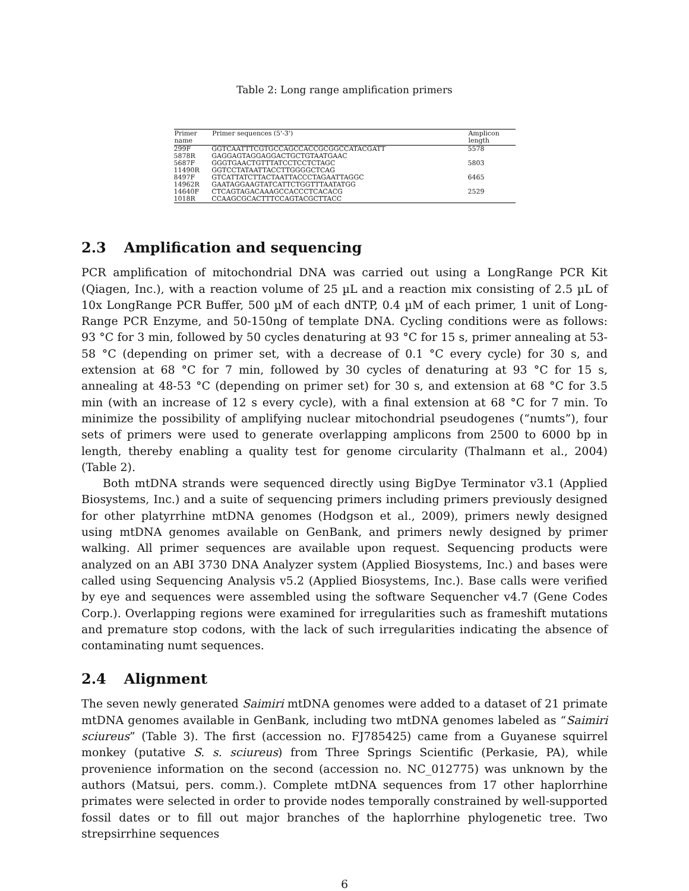Table 2: Long range amplification primers
| Primer name | Primer sequences (5'-3') | Amplicon length |
| --- | --- | --- |
| 299F | GGTCAATTTCGTGCCAGCCACCGCGGCCATACGATT | 5578 |
| 5878R | GAGGAGTAGGAGGACTGCTGTAATGAAC | |
| 5687F | GGGTGAACTGTTTATCCTCCTCTAGC | 5803 |
| 11490R | GGTCCTATAATTACCTTGGGGCTCAG | |
| 8497F | GTCATTATCTTACTAATTACCCTAGAATTAGGC | 6465 |
| 14962R | GAATAGGAAGTATCATTCTGGTTTAATATGG | |
| 14640F | CTCAGTAGACAAAGCCACCCTCACACG | 2529 |
| 1018R | CCAAGCGCACTTTCCAGTACGCTTACC | |
2.3 Amplification and sequencing
PCR amplification of mitochondrial DNA was carried out using a LongRange PCR Kit (Qiagen, Inc.), with a reaction volume of 25 µL and a reaction mix consisting of 2.5 µL of 10x LongRange PCR Buffer, 500 µM of each dNTP, 0.4 µM of each primer, 1 unit of Long-Range PCR Enzyme, and 50-150ng of template DNA. Cycling conditions were as follows: 93 °C for 3 min, followed by 50 cycles denaturing at 93 °C for 15 s, primer annealing at 53-58 °C (depending on primer set, with a decrease of 0.1 °C every cycle) for 30 s, and extension at 68 °C for 7 min, followed by 30 cycles of denaturing at 93 °C for 15 s, annealing at 48-53 °C (depending on primer set) for 30 s, and extension at 68 °C for 3.5 min (with an increase of 12 s every cycle), with a final extension at 68 °C for 7 min. To minimize the possibility of amplifying nuclear mitochondrial pseudogenes (“numts”), four sets of primers were used to generate overlapping amplicons from 2500 to 6000 bp in length, thereby enabling a quality test for genome circularity (Thalmann et al., 2004) (Table 2).
Both mtDNA strands were sequenced directly using BigDye Terminator v3.1 (Applied Biosystems, Inc.) and a suite of sequencing primers including primers previously designed for other platyrrhine mtDNA genomes (Hodgson et al., 2009), primers newly designed using mtDNA genomes available on GenBank, and primers newly designed by primer walking. All primer sequences are available upon request. Sequencing products were analyzed on an ABI 3730 DNA Analyzer system (Applied Biosystems, Inc.) and bases were called using Sequencing Analysis v5.2 (Applied Biosystems, Inc.). Base calls were verified by eye and sequences were assembled using the software Sequencher v4.7 (Gene Codes Corp.). Overlapping regions were examined for irregularities such as frameshift mutations and premature stop codons, with the lack of such irregularities indicating the absence of contaminating numt sequences.
2.4 Alignment
The seven newly generated Saimiri mtDNA genomes were added to a dataset of 21 primate mtDNA genomes available in GenBank, including two mtDNA genomes labeled as “Saimiri sciureus” (Table 3). The first (accession no. FJ785425) came from a Guyanese squirrel monkey (putative S. s. sciureus) from Three Springs Scientific (Perkasie, PA), while provenience information on the second (accession no. NC_012775) was unknown by the authors (Matsui, pers. comm.). Complete mtDNA sequences from 17 other haplorrhine primates were selected in order to provide nodes temporally constrained by well-supported fossil dates or to fill out major branches of the haplorrhine phylogenetic tree. Two strepsirrhine sequences
6